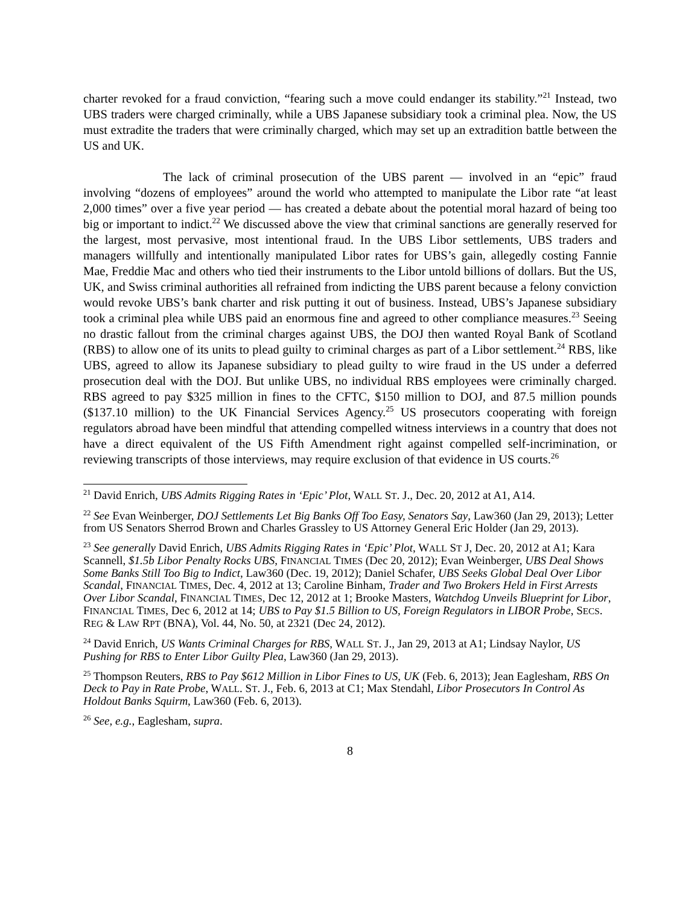charter revoked for a fraud conviction, “fearing such a move could endanger its stability.”<sup>21</sup> Instead, two UBS traders were charged criminally, while a UBS Japanese subsidiary took a criminal plea. Now, the US must extradite the traders that were criminally charged, which may set up an extradition battle between the US and UK.
The lack of criminal prosecution of the UBS parent — involved in an “epic” fraud involving “dozens of employees” around the world who attempted to manipulate the Libor rate “at least 2,000 times” over a five year period — has created a debate about the potential moral hazard of being too big or important to indict.<sup>22</sup> We discussed above the view that criminal sanctions are generally reserved for the largest, most pervasive, most intentional fraud. In the UBS Libor settlements, UBS traders and managers willfully and intentionally manipulated Libor rates for UBS’s gain, allegedly costing Fannie Mae, Freddie Mac and others who tied their instruments to the Libor untold billions of dollars. But the US, UK, and Swiss criminal authorities all refrained from indicting the UBS parent because a felony conviction would revoke UBS’s bank charter and risk putting it out of business. Instead, UBS’s Japanese subsidiary took a criminal plea while UBS paid an enormous fine and agreed to other compliance measures.<sup>23</sup> Seeing no drastic fallout from the criminal charges against UBS, the DOJ then wanted Royal Bank of Scotland (RBS) to allow one of its units to plead guilty to criminal charges as part of a Libor settlement.<sup>24</sup> RBS, like UBS, agreed to allow its Japanese subsidiary to plead guilty to wire fraud in the US under a deferred prosecution deal with the DOJ. But unlike UBS, no individual RBS employees were criminally charged. RBS agreed to pay $325 million in fines to the CFTC, $150 million to DOJ, and 87.5 million pounds ($137.10 million) to the UK Financial Services Agency.<sup>25</sup> US prosecutors cooperating with foreign regulators abroad have been mindful that attending compelled witness interviews in a country that does not have a direct equivalent of the US Fifth Amendment right against compelled self-incrimination, or reviewing transcripts of those interviews, may require exclusion of that evidence in US courts.<sup>26</sup>
<sup>21</sup> David Enrich, UBS Admits Rigging Rates in ‘Epic’ Plot, WALL ST. J., Dec. 20, 2012 at A1, A14.
<sup>22</sup> See Evan Weinberger, DOJ Settlements Let Big Banks Off Too Easy, Senators Say, Law360 (Jan 29, 2013); Letter from US Senators Sherrod Brown and Charles Grassley to US Attorney General Eric Holder (Jan 29, 2013).
<sup>23</sup> See generally David Enrich, UBS Admits Rigging Rates in ‘Epic’ Plot, WALL ST J, Dec. 20, 2012 at A1; Kara Scannell, $1.5b Libor Penalty Rocks UBS, FINANCIAL TIMES (Dec 20, 2012); Evan Weinberger, UBS Deal Shows Some Banks Still Too Big to Indict, Law360 (Dec. 19, 2012); Daniel Schafer, UBS Seeks Global Deal Over Libor Scandal, FINANCIAL TIMES, Dec. 4, 2012 at 13; Caroline Binham, Trader and Two Brokers Held in First Arrests Over Libor Scandal, FINANCIAL TIMES, Dec 12, 2012 at 1; Brooke Masters, Watchdog Unveils Blueprint for Libor, FINANCIAL TIMES, Dec 6, 2012 at 14; UBS to Pay $1.5 Billion to US, Foreign Regulators in LIBOR Probe, SECS. REG & LAW RPT (BNA), Vol. 44, No. 50, at 2321 (Dec 24, 2012).
<sup>24</sup> David Enrich, US Wants Criminal Charges for RBS, WALL ST. J., Jan 29, 2013 at A1; Lindsay Naylor, US Pushing for RBS to Enter Libor Guilty Plea, Law360 (Jan 29, 2013).
<sup>25</sup> Thompson Reuters, RBS to Pay $612 Million in Libor Fines to US, UK (Feb. 6, 2013); Jean Eaglesham, RBS On Deck to Pay in Rate Probe, WALL. ST. J., Feb. 6, 2013 at C1; Max Stendahl, Libor Prosecutors In Control As Holdout Banks Squirm, Law360 (Feb. 6, 2013).
<sup>26</sup> See, e.g., Eaglesham, supra.
8